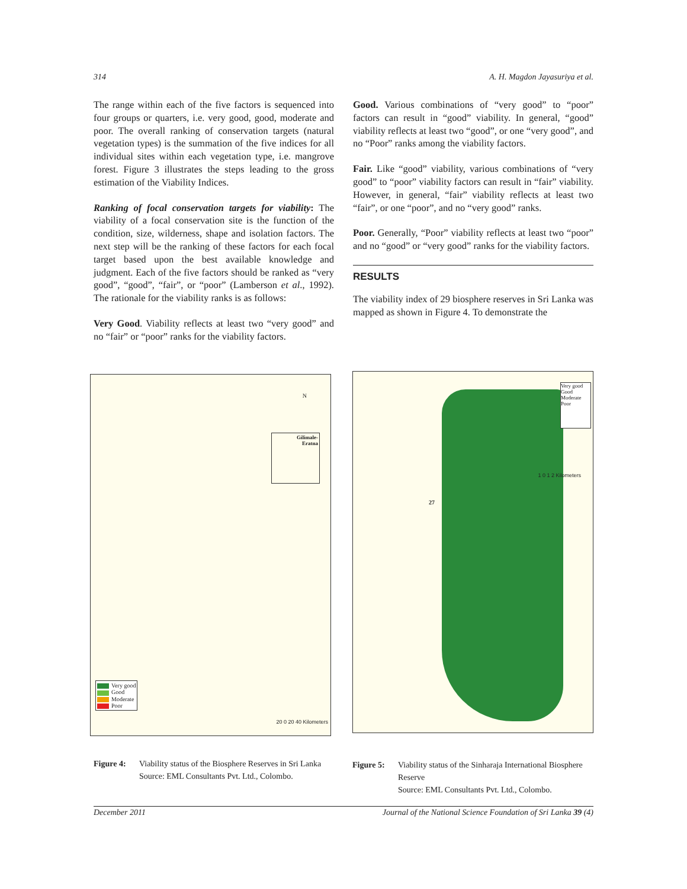314 A. H. Magdon Jayasuriya et al.
The range within each of the five factors is sequenced into four groups or quarters, i.e. very good, good, moderate and poor. The overall ranking of conservation targets (natural vegetation types) is the summation of the five indices for all individual sites within each vegetation type, i.e. mangrove forest. Figure 3 illustrates the steps leading to the gross estimation of the Viability Indices.
Ranking of focal conservation targets for viability: The viability of a focal conservation site is the function of the condition, size, wilderness, shape and isolation factors. The next step will be the ranking of these factors for each focal target based upon the best available knowledge and judgment. Each of the five factors should be ranked as “very good”, “good”, “fair”, or “poor” (Lamberson et al., 1992). The rationale for the viability ranks is as follows:
Very Good. Viability reflects at least two “very good” and no “fair” or “poor” ranks for the viability factors.
Good. Various combinations of “very good” to “poor” factors can result in “good” viability. In general, “good” viability reflects at least two “good”, or one “very good”, and no “Poor” ranks among the viability factors.
Fair. Like “good” viability, various combinations of “very good” to “poor” viability factors can result in “fair” viability. However, in general, “fair” viability reflects at least two “fair”, or one “poor”, and no “very good” ranks.
Poor. Generally, “Poor” viability reflects at least two “poor” and no “good” or “very good” ranks for the viability factors.
RESULTS
The viability index of 29 biosphere reserves in Sri Lanka was mapped as shown in Figure 4. To demonstrate the
N
Gilimale-
Eratna
Very good
Good
Moderate
Poor
20 0 20 40 Kilometers
Very good Good Moderate Poor
1 0 1 2 Kilometers
27
Figure 4: Viability status of the Biosphere Reserves in Sri Lanka
Source: EML Consultants Pvt. Ltd., Colombo.
Figure 5: Viability status of the Sinharaja International Biosphere Reserve
Source: EML Consultants Pvt. Ltd., Colombo.
December 2011 Journal of the National Science Foundation of Sri Lanka 39 (4)